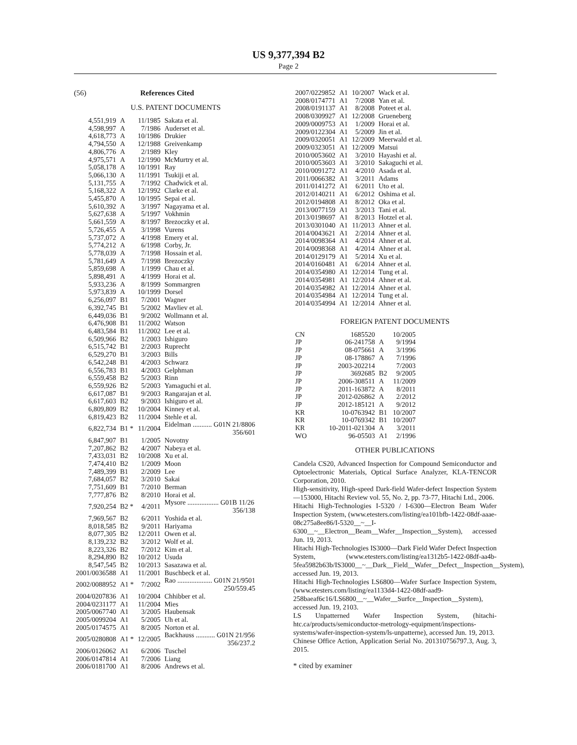US 9,377,394 B2
Page 2
(56) References Cited
U.S. PATENT DOCUMENTS
| 4,551,919 | A | 11/1985 | Sakata et al. |
| 4,598,997 | A | 7/1986 | Auderset et al. |
| 4,618,773 | A | 10/1986 | Drukier |
| 4,794,550 | A | 12/1988 | Greivenkamp |
| 4,806,776 | A | 2/1989 | Kley |
| 4,975,571 | A | 12/1990 | McMurtry et al. |
| 5,058,178 | A | 10/1991 | Ray |
| 5,066,130 | A | 11/1991 | Tsukiji et al. |
| 5,131,755 | A | 7/1992 | Chadwick et al. |
| 5,168,322 | A | 12/1992 | Clarke et al. |
| 5,455,870 | A | 10/1995 | Sepai et al. |
| 5,610,392 | A | 3/1997 | Nagayama et al. |
| 5,627,638 | A | 5/1997 | Vokhmin |
| 5,661,559 | A | 8/1997 | Brezoczky et al. |
| 5,726,455 | A | 3/1998 | Vurens |
| 5,737,072 | A | 4/1998 | Emery et al. |
| 5,774,212 | A | 6/1998 | Corby, Jr. |
| 5,778,039 | A | 7/1998 | Hossain et al. |
| 5,781,649 | A | 7/1998 | Brezoczky |
| 5,859,698 | A | 1/1999 | Chau et al. |
| 5,898,491 | A | 4/1999 | Horai et al. |
| 5,933,236 | A | 8/1999 | Sommargren |
| 5,973,839 | A | 10/1999 | Dorsel |
| 6,256,097 | B1 | 7/2001 | Wagner |
| 6,392,745 | B1 | 5/2002 | Mavliev et al. |
| 6,449,036 | B1 | 9/2002 | Wollmann et al. |
| 6,476,908 | B1 | 11/2002 | Watson |
| 6,483,584 | B1 | 11/2002 | Lee et al. |
| 6,509,966 | B2 | 1/2003 | Ishiguro |
| 6,515,742 | B1 | 2/2003 | Ruprecht |
| 6,529,270 | B1 | 3/2003 | Bills |
| 6,542,248 | B1 | 4/2003 | Schwarz |
| 6,556,783 | B1 | 4/2003 | Gelphman |
| 6,559,458 | B2 | 5/2003 | Rinn |
| 6,559,926 | B2 | 5/2003 | Yamaguchi et al. |
| 6,617,087 | B1 | 9/2003 | Rangarajan et al. |
| 6,617,603 | B2 | 9/2003 | Ishiguro et al. |
| 6,809,809 | B2 | 10/2004 | Kinney et al. |
| 6,819,423 | B2 | 11/2004 | Stehle et al. |
| 6,822,734 | B1 * | 11/2004 | Eidelman ........... G01N 21/8806 356/601 |
| 6,847,907 | B1 | 1/2005 | Novotny |
| 7,207,862 | B2 | 4/2007 | Nabeya et al. |
| 7,433,031 | B2 | 10/2008 | Xu et al. |
| 7,474,410 | B2 | 1/2009 | Moon |
| 7,489,399 | B1 | 2/2009 | Lee |
| 7,684,057 | B2 | 3/2010 | Sakai |
| 7,751,609 | B1 | 7/2010 | Berman |
| 7,777,876 | B2 | 8/2010 | Horai et al. |
| 7,920,254 | B2 * | 4/2011 | Mysore .................. G01B 11/26 356/138 |
| 7,969,567 | B2 | 6/2011 | Yoshida et al. |
| 8,018,585 | B2 | 9/2011 | Hariyama |
| 8,077,305 | B2 | 12/2011 | Owen et al. |
| 8,139,232 | B2 | 3/2012 | Wolf et al. |
| 8,223,326 | B2 | 7/2012 | Kim et al. |
| 8,294,890 | B2 | 10/2012 | Usuda |
| 8,547,545 | B2 | 10/2013 | Sasazawa et al. |
| 2001/0036588 | A1 | 11/2001 | Buschbeck et al. |
| 2002/0088952 | A1 * | 7/2002 | Rao .................... G01N 21/9501 250/559.45 |
| 2004/0207836 | A1 | 10/2004 | Chhibber et al. |
| 2004/0231177 | A1 | 11/2004 | Mies |
| 2005/0067740 | A1 | 3/2005 | Haubensak |
| 2005/0099204 | A1 | 5/2005 | Uh et al. |
| 2005/0174575 | A1 | 8/2005 | Norton et al. |
| 2005/0280808 | A1 * | 12/2005 | Backhauss ........... G01N 21/956 356/237.2 |
| 2006/0126062 | A1 | 6/2006 | Tuschel |
| 2006/0147814 | A1 | 7/2006 | Liang |
| 2006/0181700 | A1 | 8/2006 | Andrews et al. |
| 2007/0229852 | A1 | 10/2007 | Wack et al. |
| 2008/0174771 | A1 | 7/2008 | Yan et al. |
| 2008/0191137 | A1 | 8/2008 | Poteet et al. |
| 2008/0309927 | A1 | 12/2008 | Grueneberg |
| 2009/0009753 | A1 | 1/2009 | Horai et al. |
| 2009/0122304 | A1 | 5/2009 | Jin et al. |
| 2009/0320051 | A1 | 12/2009 | Meerwald et al. |
| 2009/0323051 | A1 | 12/2009 | Matsui |
| 2010/0053602 | A1 | 3/2010 | Hayashi et al. |
| 2010/0053603 | A1 | 3/2010 | Sakaguchi et al. |
| 2010/0091272 | A1 | 4/2010 | Asada et al. |
| 2011/0066382 | A1 | 3/2011 | Adams |
| 2011/0141272 | A1 | 6/2011 | Uto et al. |
| 2012/0140211 | A1 | 6/2012 | Oshima et al. |
| 2012/0194808 | A1 | 8/2012 | Oka et al. |
| 2013/0077159 | A1 | 3/2013 | Tani et al. |
| 2013/0198697 | A1 | 8/2013 | Hotzel et al. |
| 2013/0301040 | A1 | 11/2013 | Ahner et al. |
| 2014/0043621 | A1 | 2/2014 | Ahner et al. |
| 2014/0098364 | A1 | 4/2014 | Ahner et al. |
| 2014/0098368 | A1 | 4/2014 | Ahner et al. |
| 2014/0129179 | A1 | 5/2014 | Xu et al. |
| 2014/0160481 | A1 | 6/2014 | Ahner et al. |
| 2014/0354980 | A1 | 12/2014 | Tung et al. |
| 2014/0354981 | A1 | 12/2014 | Ahner et al. |
| 2014/0354982 | A1 | 12/2014 | Ahner et al. |
| 2014/0354984 | A1 | 12/2014 | Tung et al. |
| 2014/0354994 | A1 | 12/2014 | Ahner et al. |
FOREIGN PATENT DOCUMENTS
| CN | 1685520 | | 10/2005 |
| JP | 06-241758 | A | 9/1994 |
| JP | 08-075661 | A | 3/1996 |
| JP | 08-178867 | A | 7/1996 |
| JP | 2003-202214 | | 7/2003 |
| JP | 3692685 | B2 | 9/2005 |
| JP | 2006-308511 | A | 11/2009 |
| JP | 2011-163872 | A | 8/2011 |
| JP | 2012-026862 | A | 2/2012 |
| JP | 2012-185121 | A | 9/2012 |
| KR | 10-0763942 | B1 | 10/2007 |
| KR | 10-0769342 | B1 | 10/2007 |
| KR | 10-2011-021304 | A | 3/2011 |
| WO | 96-05503 | A1 | 2/1996 |
OTHER PUBLICATIONS
Candela CS20, Advanced Inspection for Compound Semiconductor and Optoelectronic Materials, Optical Surface Analyzer, KLA-TENCOR Corporation, 2010.
High-sensitivity, High-speed Dark-field Wafer-defect Inspection System—153000, Hitachi Review vol. 55, No. 2, pp. 73-77, Hitachi Ltd., 2006.
Hitachi High-Technologies I-5320 / I-6300—Electron Beam Wafer Inspection System, (www.etesters.com/listing/ea101bfb-1422-08df-aaae-08c275a8ee86/I-5320__~__I-6300__~__Electron__Beam__Wafer__Inspection__System), accessed Jun. 19, 2013.
Hitachi High-Technologies IS3000—Dark Field Wafer Defect Inspection System, (www.etesters.com/listing/ea1312b5-1422-08df-aa4b-5fea5982b63b/IS3000__~__Dark__Field__Wafer__Defect__Inspection__System), accessed Jun. 19, 2013.
Hitachi High-Technologies LS6800—Wafer Surface Inspection System, (www.etesters.com/listing/ea1133d4-1422-08df-aad9-258baeaf6c16/LS6800__~__Wafer__Surfce__Inspection__System), accessed Jun. 19, 2103.
LS Unpatterned Wafer Inspection System, (hitachi-htc.ca/products/semiconductor-metrology-equipment/inspections-systems/wafer-inspection-system/ls-unpatterne), accessed Jun. 19, 2013.
Chinese Office Action, Application Serial No. 201310756797.3, Aug. 3, 2015.
* cited by examiner